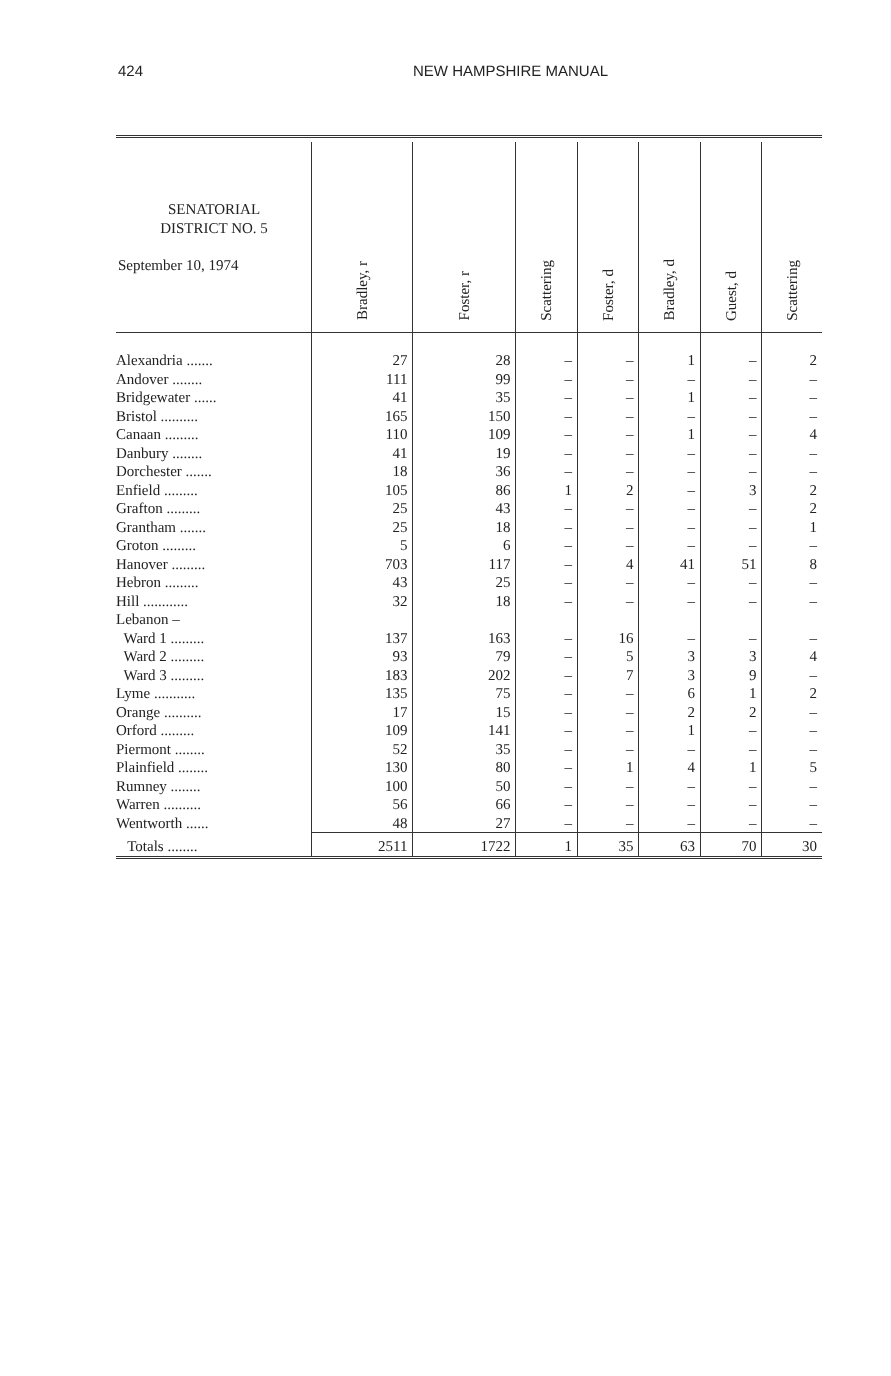424 NEW HAMPSHIRE MANUAL
| SENATORIAL DISTRICT NO. 5 September 10, 1974 | Bradley, r | Foster, r | Scattering | Foster, d | Bradley, d | Guest, d | Scattering |
| --- | --- | --- | --- | --- | --- | --- | --- |
| Alexandria ....... | 27 | 28 | – | – | 1 | – | 2 |
| Andover ........ | 111 | 99 | – | – | – | – | – |
| Bridgewater ...... | 41 | 35 | – | – | 1 | – | – |
| Bristol .......... | 165 | 150 | – | – | – | – | – |
| Canaan ......... | 110 | 109 | – | – | 1 | – | 4 |
| Danbury ........ | 41 | 19 | – | – | – | – | – |
| Dorchester ....... | 18 | 36 | – | – | – | – | – |
| Enfield ......... | 105 | 86 | 1 | 2 | – | 3 | 2 |
| Grafton ......... | 25 | 43 | – | – | – | – | 2 |
| Grantham ....... | 25 | 18 | – | – | – | – | 1 |
| Groton ......... | 5 | 6 | – | – | – | – | – |
| Hanover ......... | 703 | 117 | – | 4 | 41 | 51 | 8 |
| Hebron ......... | 43 | 25 | – | – | – | – | – |
| Hill ............ | 32 | 18 | – | – | – | – | – |
| Lebanon – | | | | | | | |
| Ward 1 ......... | 137 | 163 | – | 16 | – | – | – |
| Ward 2 ......... | 93 | 79 | – | 5 | 3 | 3 | 4 |
| Ward 3 ......... | 183 | 202 | – | 7 | 3 | 9 | – |
| Lyme ........... | 135 | 75 | – | – | 6 | 1 | 2 |
| Orange .......... | 17 | 15 | – | – | 2 | 2 | – |
| Orford ......... | 109 | 141 | – | – | 1 | – | – |
| Piermont ........ | 52 | 35 | – | – | – | – | – |
| Plainfield ........ | 130 | 80 | – | 1 | 4 | 1 | 5 |
| Rumney ........ | 100 | 50 | – | – | – | – | – |
| Warren .......... | 56 | 66 | – | – | – | – | – |
| Wentworth ...... | 48 | 27 | – | – | – | – | – |
| Totals ........ | 2511 | 1722 | 1 | 35 | 63 | 70 | 30 |